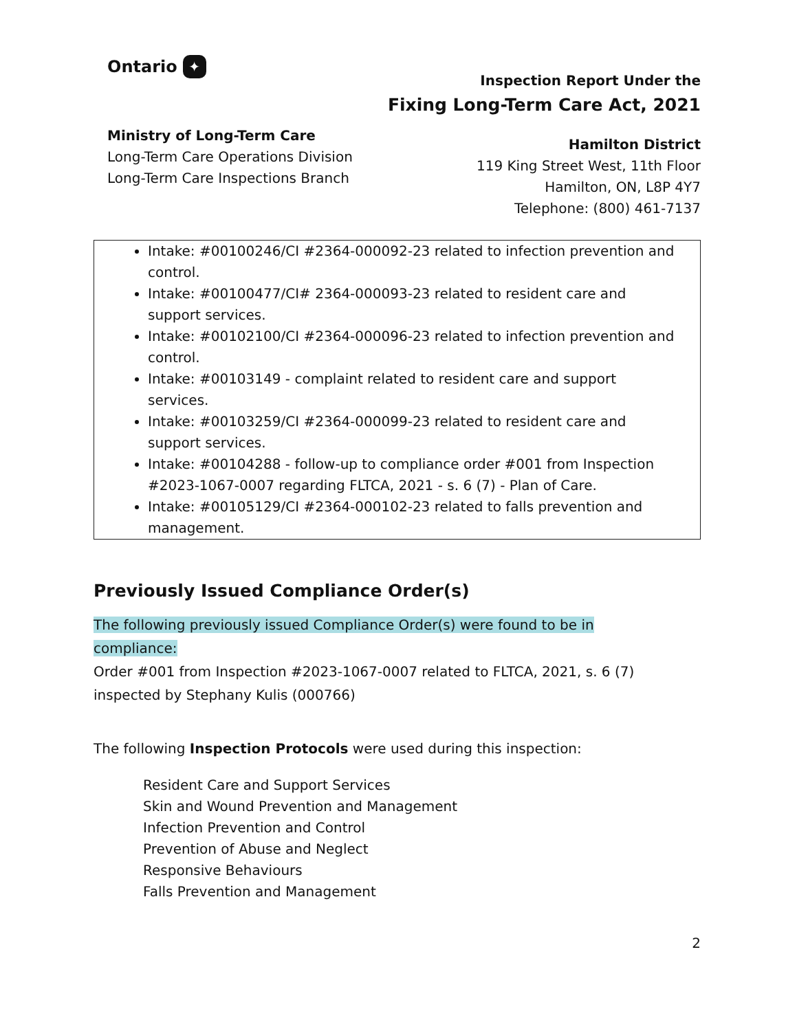Ontario ✦
Ministry of Long-Term Care
Long-Term Care Operations Division
Long-Term Care Inspections Branch
Inspection Report Under the
Fixing Long-Term Care Act, 2021
Hamilton District
119 King Street West, 11th Floor
Hamilton, ON, L8P 4Y7
Telephone: (800) 461-7137
Intake: #00100246/CI #2364-000092-23 related to infection prevention and control.
Intake: #00100477/CI# 2364-000093-23 related to resident care and support services.
Intake: #00102100/CI #2364-000096-23 related to infection prevention and control.
Intake: #00103149 - complaint related to resident care and support services.
Intake: #00103259/CI #2364-000099-23 related to resident care and support services.
Intake: #00104288 - follow-up to compliance order #001 from Inspection #2023-1067-0007 regarding FLTCA, 2021 - s. 6 (7) - Plan of Care.
Intake: #00105129/CI #2364-000102-23 related to falls prevention and management.
Previously Issued Compliance Order(s)
The following previously issued Compliance Order(s) were found to be in
compliance:
Order #001 from Inspection #2023-1067-0007 related to FLTCA, 2021, s. 6 (7) inspected by Stephany Kulis (000766)
The following Inspection Protocols were used during this inspection:
Resident Care and Support Services
Skin and Wound Prevention and Management
Infection Prevention and Control
Prevention of Abuse and Neglect
Responsive Behaviours
Falls Prevention and Management
2